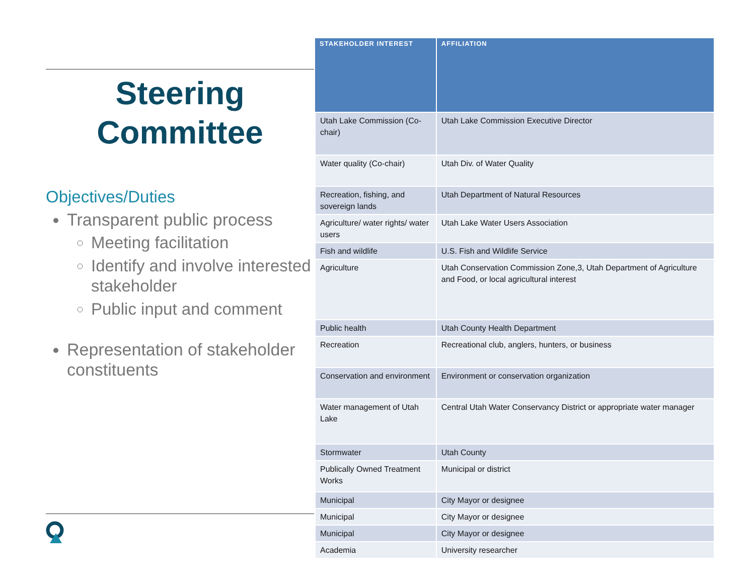Steering
Committee
Objectives/Duties
Transparent public process
Meeting facilitation
Identify and involve interested stakeholder
Public input and comment
Representation of stakeholder constituents
| STAKEHOLDER INTEREST | AFFILIATION |
| --- | --- |
| Utah Lake Commission (Co-chair) | Utah Lake Commission Executive Director |
| Water quality (Co-chair) | Utah Div. of Water Quality |
| Recreation, fishing, and sovereign lands | Utah Department of Natural Resources |
| Agriculture/ water rights/ water users | Utah Lake Water Users Association |
| Fish and wildlife | U.S. Fish and Wildlife Service |
| Agriculture | Utah Conservation Commission Zone,3, Utah Department of Agriculture and Food, or local agricultural interest |
| Public health | Utah County Health Department |
| Recreation | Recreational club, anglers, hunters, or business |
| Conservation and environment | Environment or conservation organization |
| Water management of Utah Lake | Central Utah Water Conservancy District or appropriate water manager |
| Stormwater | Utah County |
| Publically Owned Treatment Works | Municipal or district |
| Municipal | City Mayor or designee |
| Municipal | City Mayor or designee |
| Municipal | City Mayor or designee |
| Academia | University researcher |